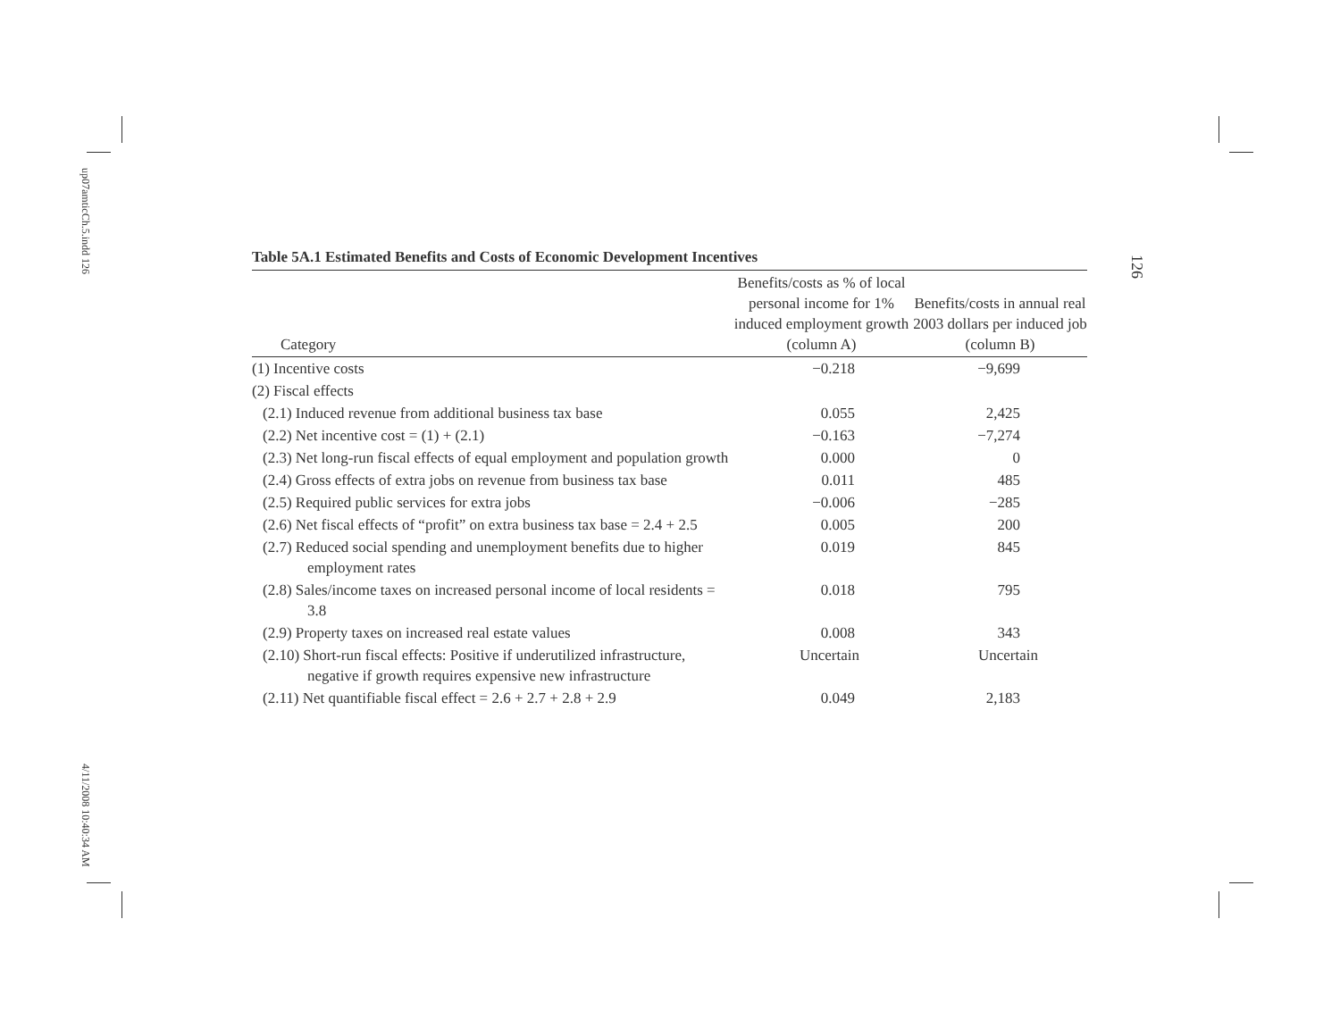up07amticCh.5.indd 126
4/11/2008 10:40:34 AM
126
Table 5A.1 Estimated Benefits and Costs of Economic Development Incentives
| Category | Benefits/costs as % of local personal income for 1% induced employment growth (column A) | Benefits/costs in annual real 2003 dollars per induced job (column B) |
| --- | --- | --- |
| (1) Incentive costs | −0.218 | −9,699 |
| (2) Fiscal effects | | |
| (2.1) Induced revenue from additional business tax base | 0.055 | 2,425 |
| (2.2) Net incentive cost = (1) + (2.1) | −0.163 | −7,274 |
| (2.3) Net long-run fiscal effects of equal employment and population growth | 0.000 | 0 |
| (2.4) Gross effects of extra jobs on revenue from business tax base | 0.011 | 485 |
| (2.5) Required public services for extra jobs | −0.006 | −285 |
| (2.6) Net fiscal effects of “profit” on extra business tax base = 2.4 + 2.5 | 0.005 | 200 |
| (2.7) Reduced social spending and unemployment benefits due to higher employment rates | 0.019 | 845 |
| (2.8) Sales/income taxes on increased personal income of local residents = 3.8 | 0.018 | 795 |
| (2.9) Property taxes on increased real estate values | 0.008 | 343 |
| (2.10) Short-run fiscal effects: Positive if underutilized infrastructure, negative if growth requires expensive new infrastructure | Uncertain | Uncertain |
| (2.11) Net quantifiable fiscal effect = 2.6 + 2.7 + 2.8 + 2.9 | 0.049 | 2,183 |